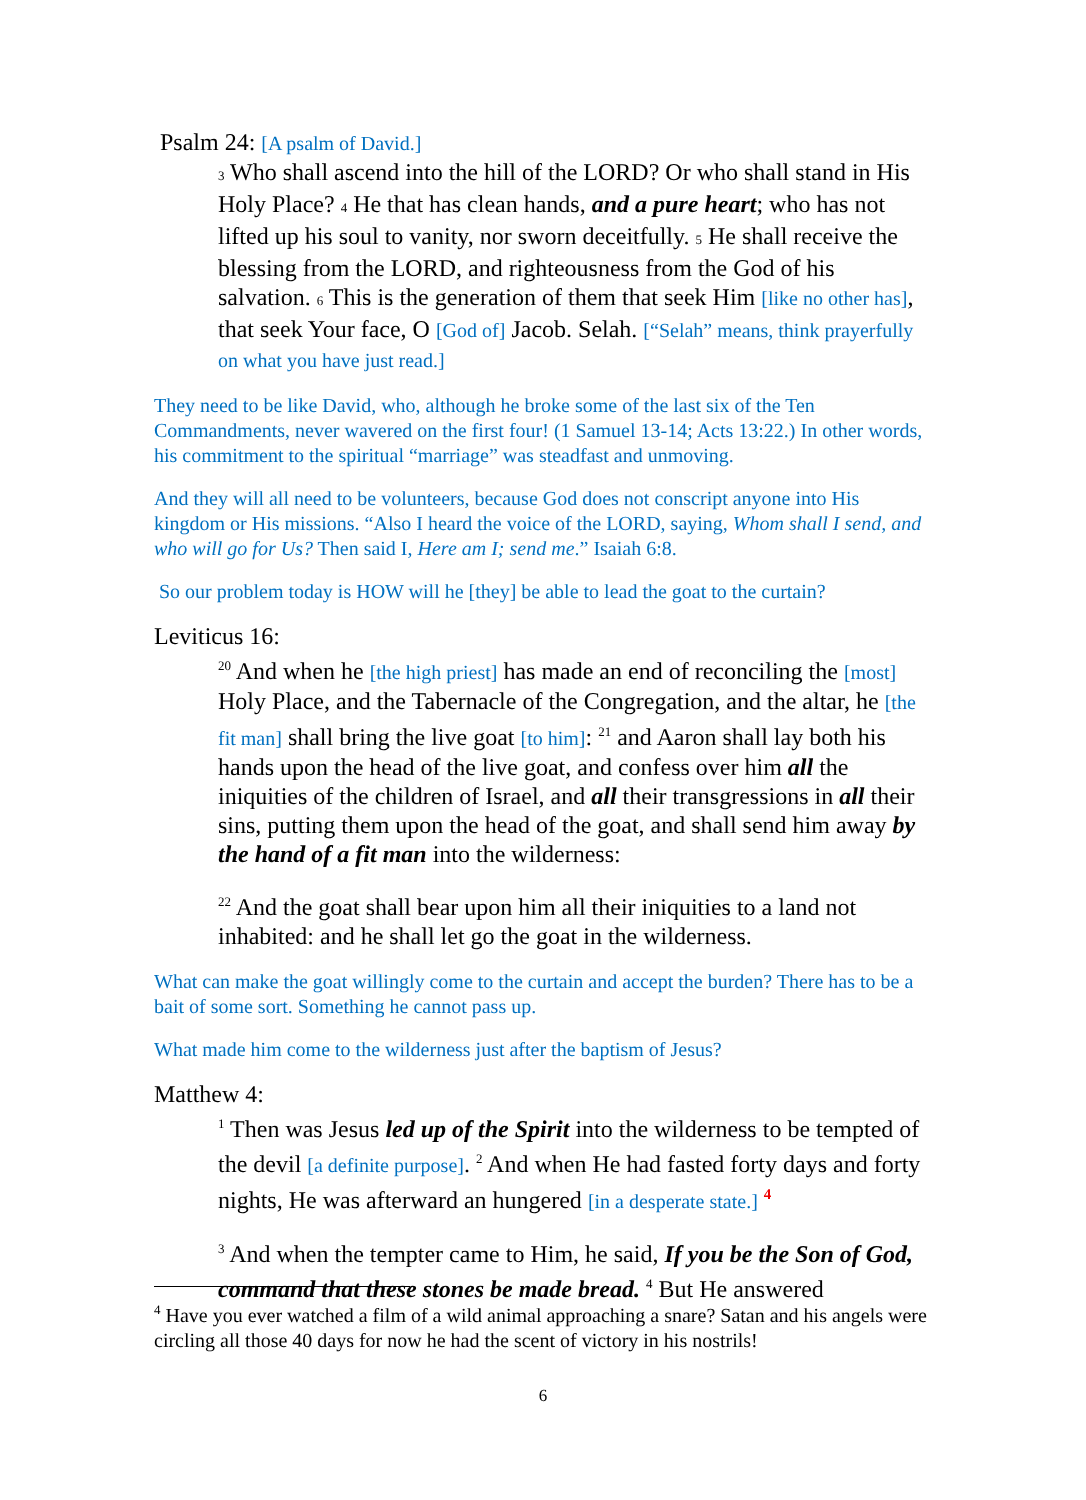Psalm 24: [A psalm of David.]
3 Who shall ascend into the hill of the LORD? Or who shall stand in His Holy Place? 4 He that has clean hands, and a pure heart; who has not lifted up his soul to vanity, nor sworn deceitfully. 5 He shall receive the blessing from the LORD, and righteousness from the God of his salvation. 6 This is the generation of them that seek Him [like no other has], that seek Your face, O [God of] Jacob. Selah. [“Selah” means, think prayerfully on what you have just read.]
They need to be like David, who, although he broke some of the last six of the Ten Commandments, never wavered on the first four! (1 Samuel 13-14; Acts 13:22.) In other words, his commitment to the spiritual “marriage” was steadfast and unmoving.
And they will all need to be volunteers, because God does not conscript anyone into His kingdom or His missions. “Also I heard the voice of the LORD, saying, Whom shall I send, and who will go for Us? Then said I, Here am I; send me.” Isaiah 6:8.
So our problem today is HOW will he [they] be able to lead the goat to the curtain?
Leviticus 16:
<sup>20</sup> And when he [the high priest] has made an end of reconciling the [most] Holy Place, and the Tabernacle of the Congregation, and the altar, he [the fit man] shall bring the live goat [to him]: <sup>21</sup> and Aaron shall lay both his hands upon the head of the live goat, and confess over him all the iniquities of the children of Israel, and all their transgressions in all their sins, putting them upon the head of the goat, and shall send him away by the hand of a fit man into the wilderness:
<sup>22</sup> And the goat shall bear upon him all their iniquities to a land not inhabited: and he shall let go the goat in the wilderness.
What can make the goat willingly come to the curtain and accept the burden? There has to be a bait of some sort. Something he cannot pass up.
What made him come to the wilderness just after the baptism of Jesus?
Matthew 4:
<sup>1</sup> Then was Jesus led up of the Spirit into the wilderness to be tempted of the devil [a definite purpose]. <sup>2</sup> And when He had fasted forty days and forty nights, He was afterward an hungered [in a desperate state.] <sup>4</sup>
<sup>3</sup> And when the tempter came to Him, he said, If you be the Son of God, command that these stones be made bread. <sup>4</sup> But He answered
<sup>4</sup> Have you ever watched a film of a wild animal approaching a snare? Satan and his angels were circling all those 40 days for now he had the scent of victory in his nostrils!
6